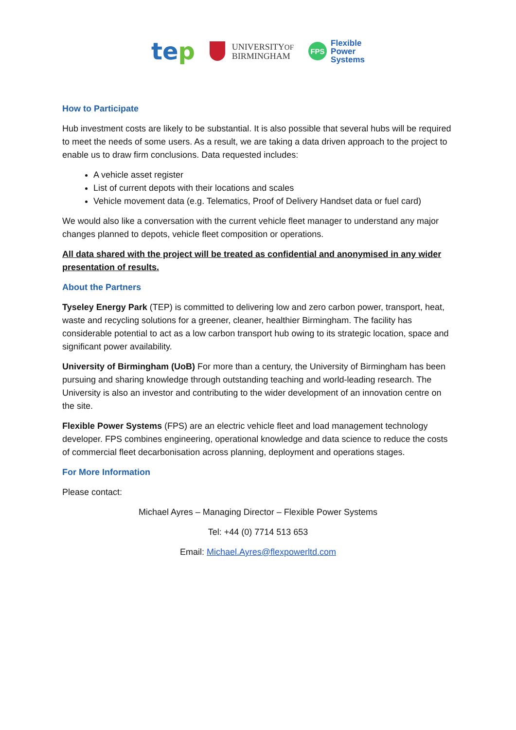tep
UNIVERSITYOF
BIRMINGHAM
FPS
Flexible
Power
Systems
How to Participate
Hub investment costs are likely to be substantial. It is also possible that several hubs will be required to meet the needs of some users. As a result, we are taking a data driven approach to the project to enable us to draw firm conclusions. Data requested includes:
A vehicle asset register
List of current depots with their locations and scales
Vehicle movement data (e.g. Telematics, Proof of Delivery Handset data or fuel card)
We would also like a conversation with the current vehicle fleet manager to understand any major changes planned to depots, vehicle fleet composition or operations.
All data shared with the project will be treated as confidential and anonymised in any wider presentation of results.
About the Partners
Tyseley Energy Park (TEP) is committed to delivering low and zero carbon power, transport, heat, waste and recycling solutions for a greener, cleaner, healthier Birmingham. The facility has considerable potential to act as a low carbon transport hub owing to its strategic location, space and significant power availability.
University of Birmingham (UoB) For more than a century, the University of Birmingham has been pursuing and sharing knowledge through outstanding teaching and world-leading research. The University is also an investor and contributing to the wider development of an innovation centre on the site.
Flexible Power Systems (FPS) are an electric vehicle fleet and load management technology developer. FPS combines engineering, operational knowledge and data science to reduce the costs of commercial fleet decarbonisation across planning, deployment and operations stages.
For More Information
Please contact:
Michael Ayres – Managing Director – Flexible Power Systems
Tel: +44 (0) 7714 513 653
Email: Michael.Ayres@flexpowerltd.com